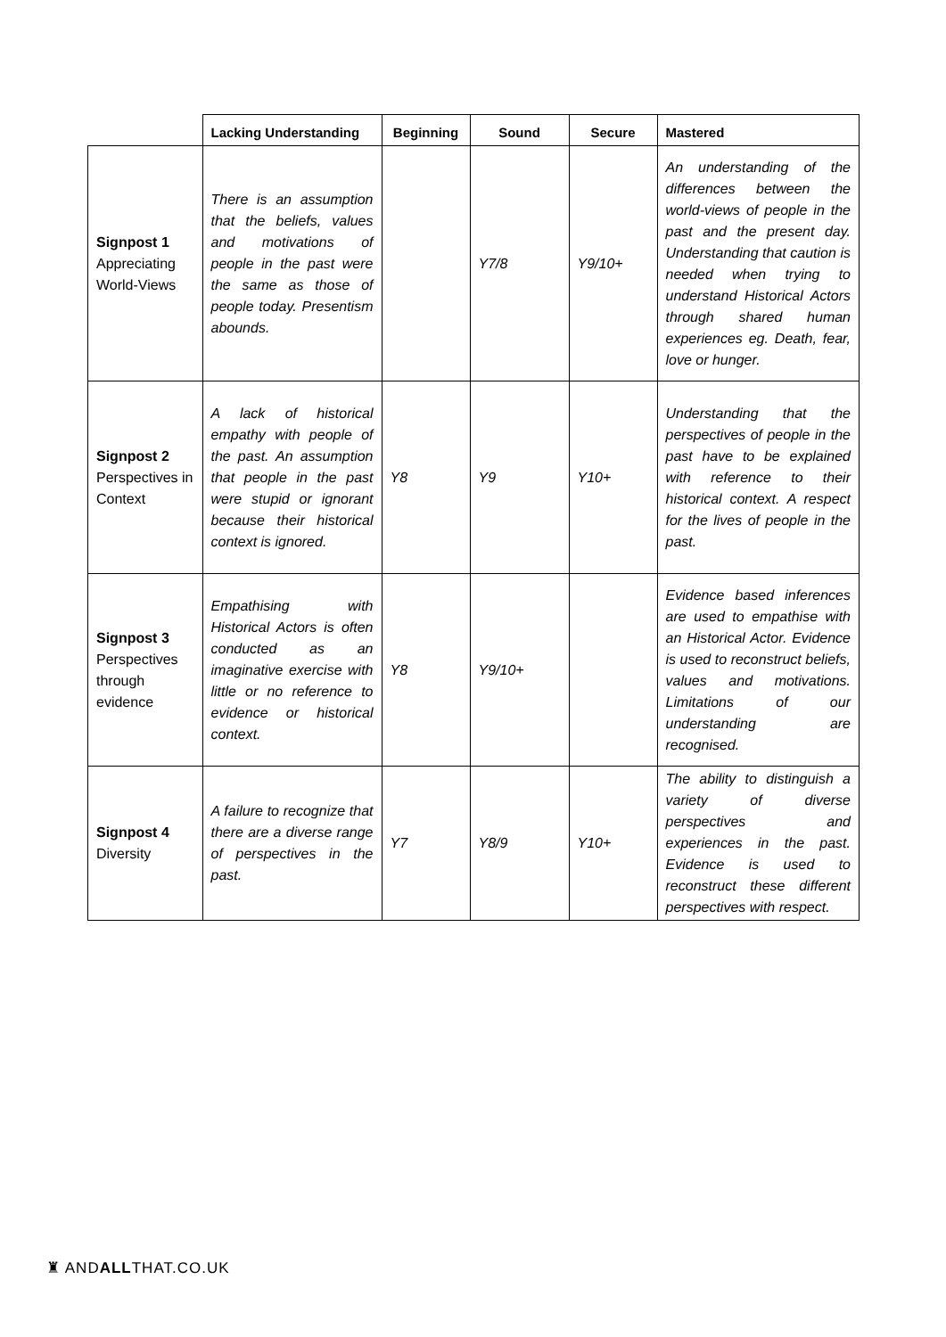| | Lacking Understanding | Beginning | Sound | Secure | Mastered |
| --- | --- | --- | --- | --- | --- |
| Signpost 1 Appreciating World-Views | There is an assumption that the beliefs, values and motivations of people in the past were the same as those of people today. Presentism abounds. | | Y7/8 | Y9/10+ | An understanding of the differences between the world-views of people in the past and the present day. Understanding that caution is needed when trying to understand Historical Actors through shared human experiences eg. Death, fear, love or hunger. |
| Signpost 2 Perspectives in Context | A lack of historical empathy with people of the past. An assumption that people in the past were stupid or ignorant because their historical context is ignored. | Y8 | Y9 | Y10+ | Understanding that the perspectives of people in the past have to be explained with reference to their historical context. A respect for the lives of people in the past. |
| Signpost 3 Perspectives through evidence | Empathising with Historical Actors is often conducted as an imaginative exercise with little or no reference to evidence or historical context. | Y8 | Y9/10+ | | Evidence based inferences are used to empathise with an Historical Actor. Evidence is used to reconstruct beliefs, values and motivations. Limitations of our understanding are recognised. |
| Signpost 4 Diversity | A failure to recognize that there are a diverse range of perspectives in the past. | Y7 | Y8/9 | Y10+ | The ability to distinguish a variety of diverse perspectives and experiences in the past. Evidence is used to reconstruct these different perspectives with respect. |
♜ ANDALLTHAT.CO.UK